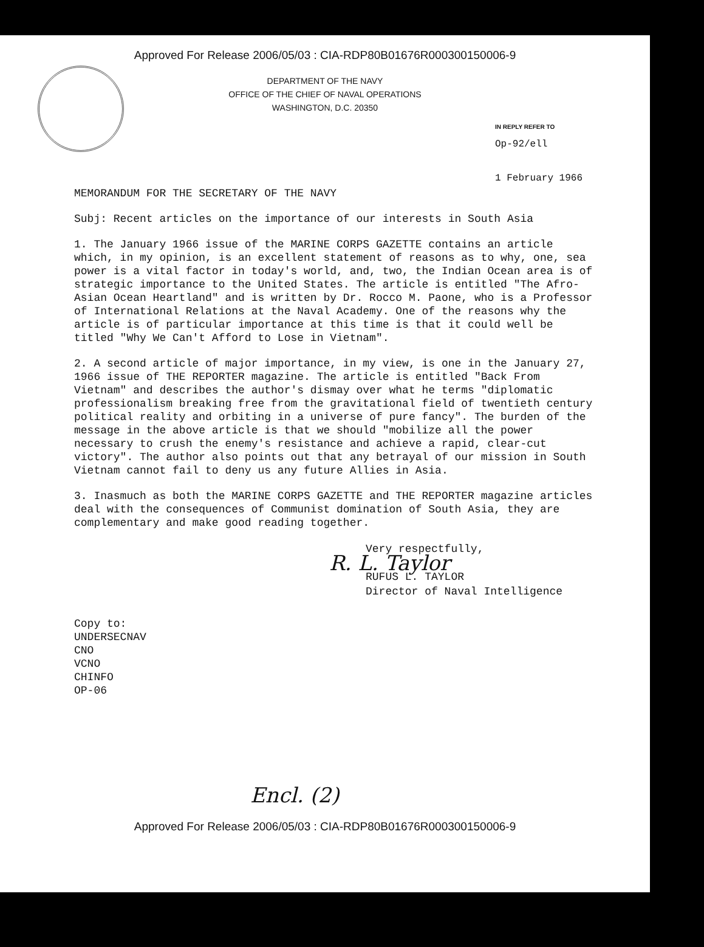Approved For Release 2006/05/03 : CIA-RDP80B01676R000300150006-9
DEPARTMENT OF THE NAVY
OFFICE OF THE CHIEF OF NAVAL OPERATIONS
WASHINGTON, D.C. 20350
IN REPLY REFER TO
Op-92/ell
1 February 1966
MEMORANDUM FOR THE SECRETARY OF THE NAVY
Subj: Recent articles on the importance of our interests in South Asia
1. The January 1966 issue of the MARINE CORPS GAZETTE contains an article which, in my opinion, is an excellent statement of reasons as to why, one, sea power is a vital factor in today's world, and, two, the Indian Ocean area is of strategic importance to the United States. The article is entitled "The Afro-Asian Ocean Heartland" and is written by Dr. Rocco M. Paone, who is a Professor of International Relations at the Naval Academy. One of the reasons why the article is of particular importance at this time is that it could well be titled "Why We Can't Afford to Lose in Vietnam".
2. A second article of major importance, in my view, is one in the January 27, 1966 issue of THE REPORTER magazine. The article is entitled "Back From Vietnam" and describes the author's dismay over what he terms "diplomatic professionalism breaking free from the gravitational field of twentieth century political reality and orbiting in a universe of pure fancy". The burden of the message in the above article is that we should "mobilize all the power necessary to crush the enemy's resistance and achieve a rapid, clear-cut victory". The author also points out that any betrayal of our mission in South Vietnam cannot fail to deny us any future Allies in Asia.
3. Inasmuch as both the MARINE CORPS GAZETTE and THE REPORTER magazine articles deal with the consequences of Communist domination of South Asia, they are complementary and make good reading together.
Very respectfully,
R. L. Taylor
RUFUS L. TAYLOR
Director of Naval Intelligence
Copy to:
UNDERSECNAV
CNO
VCNO
CHINFO
OP-06
Encl. (2)
Approved For Release 2006/05/03 : CIA-RDP80B01676R000300150006-9